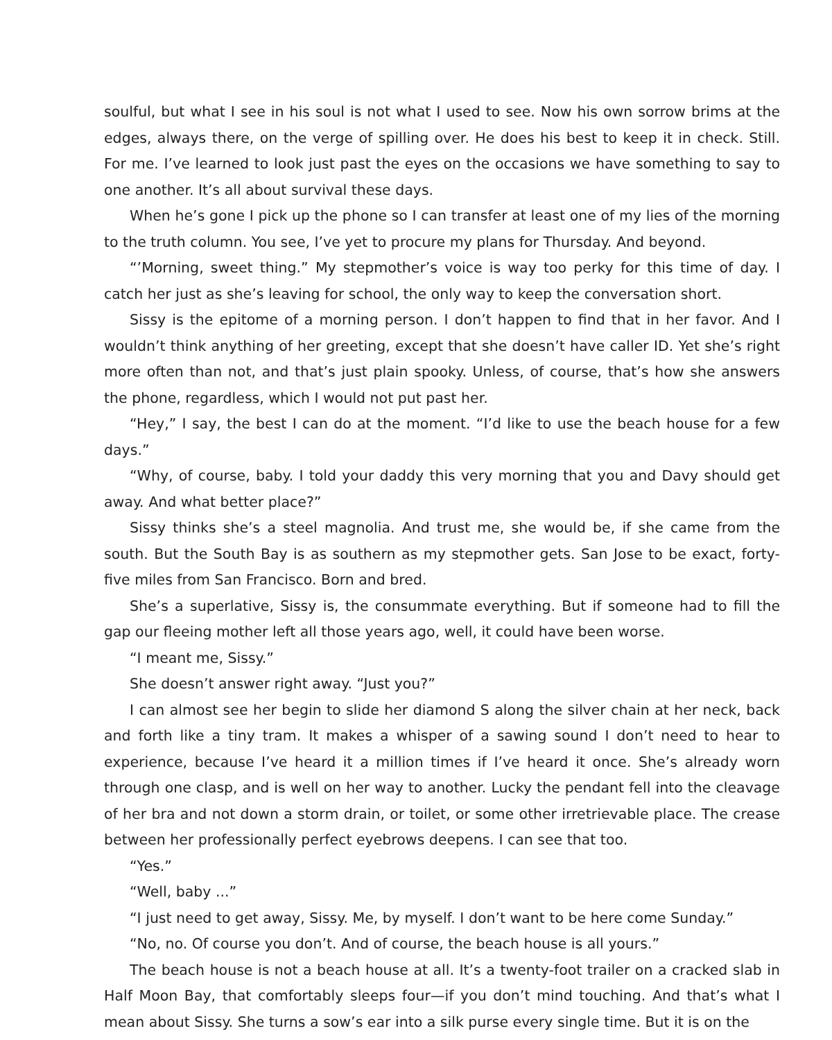soulful, but what I see in his soul is not what I used to see. Now his own sorrow brims at the edges, always there, on the verge of spilling over. He does his best to keep it in check. Still. For me. I’ve learned to look just past the eyes on the occasions we have something to say to one another. It’s all about survival these days.
When he’s gone I pick up the phone so I can transfer at least one of my lies of the morning to the truth column. You see, I’ve yet to procure my plans for Thursday. And beyond.
“’Morning, sweet thing.” My stepmother’s voice is way too perky for this time of day. I catch her just as she’s leaving for school, the only way to keep the conversation short.
Sissy is the epitome of a morning person. I don’t happen to find that in her favor. And I wouldn’t think anything of her greeting, except that she doesn’t have caller ID. Yet she’s right more often than not, and that’s just plain spooky. Unless, of course, that’s how she answers the phone, regardless, which I would not put past her.
“Hey,” I say, the best I can do at the moment. “I’d like to use the beach house for a few days.”
“Why, of course, baby. I told your daddy this very morning that you and Davy should get away. And what better place?”
Sissy thinks she’s a steel magnolia. And trust me, she would be, if she came from the south. But the South Bay is as southern as my stepmother gets. San Jose to be exact, forty-five miles from San Francisco. Born and bred.
She’s a superlative, Sissy is, the consummate everything. But if someone had to fill the gap our fleeing mother left all those years ago, well, it could have been worse.
“I meant me, Sissy.”
She doesn’t answer right away. “Just you?”
I can almost see her begin to slide her diamond S along the silver chain at her neck, back and forth like a tiny tram. It makes a whisper of a sawing sound I don’t need to hear to experience, because I’ve heard it a million times if I’ve heard it once. She’s already worn through one clasp, and is well on her way to another. Lucky the pendant fell into the cleavage of her bra and not down a storm drain, or toilet, or some other irretrievable place. The crease between her professionally perfect eyebrows deepens. I can see that too.
“Yes.”
“Well, baby ...”
“I just need to get away, Sissy. Me, by myself. I don’t want to be here come Sunday.”
“No, no. Of course you don’t. And of course, the beach house is all yours.”
The beach house is not a beach house at all. It’s a twenty-foot trailer on a cracked slab in Half Moon Bay, that comfortably sleeps four—if you don’t mind touching. And that’s what I mean about Sissy. She turns a sow’s ear into a silk purse every single time. But it is on the